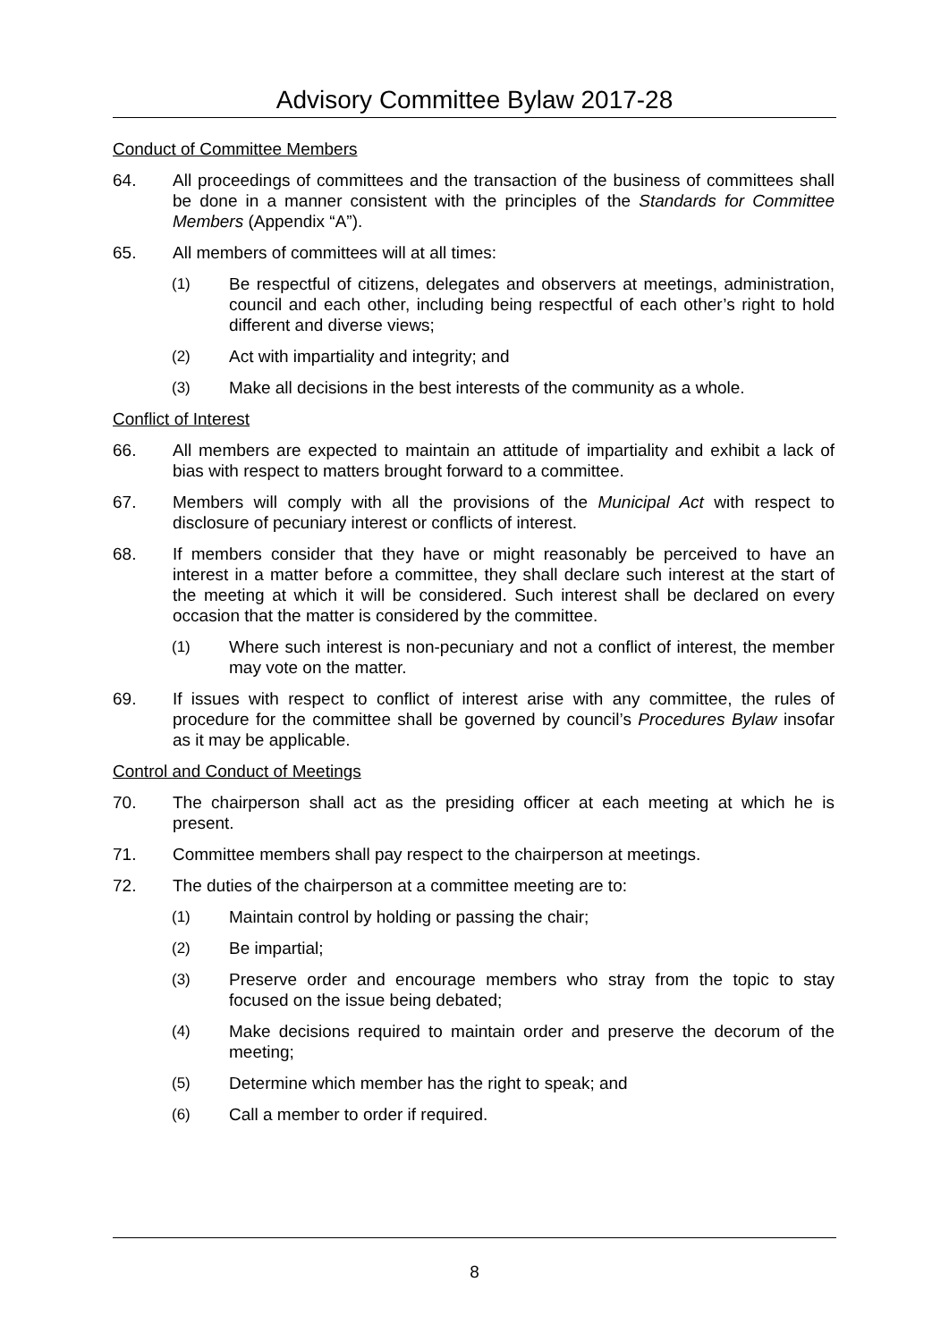Advisory Committee Bylaw 2017-28
Conduct of Committee Members
64. All proceedings of committees and the transaction of the business of committees shall be done in a manner consistent with the principles of the Standards for Committee Members (Appendix “A”).
65. All members of committees will at all times:
(1) Be respectful of citizens, delegates and observers at meetings, administration, council and each other, including being respectful of each other’s right to hold different and diverse views;
(2) Act with impartiality and integrity; and
(3) Make all decisions in the best interests of the community as a whole.
Conflict of Interest
66. All members are expected to maintain an attitude of impartiality and exhibit a lack of bias with respect to matters brought forward to a committee.
67. Members will comply with all the provisions of the Municipal Act with respect to disclosure of pecuniary interest or conflicts of interest.
68. If members consider that they have or might reasonably be perceived to have an interest in a matter before a committee, they shall declare such interest at the start of the meeting at which it will be considered. Such interest shall be declared on every occasion that the matter is considered by the committee.
(1) Where such interest is non-pecuniary and not a conflict of interest, the member may vote on the matter.
69. If issues with respect to conflict of interest arise with any committee, the rules of procedure for the committee shall be governed by council’s Procedures Bylaw insofar as it may be applicable.
Control and Conduct of Meetings
70. The chairperson shall act as the presiding officer at each meeting at which he is present.
71. Committee members shall pay respect to the chairperson at meetings.
72. The duties of the chairperson at a committee meeting are to:
(1) Maintain control by holding or passing the chair;
(2) Be impartial;
(3) Preserve order and encourage members who stray from the topic to stay focused on the issue being debated;
(4) Make decisions required to maintain order and preserve the decorum of the meeting;
(5) Determine which member has the right to speak; and
(6) Call a member to order if required.
8